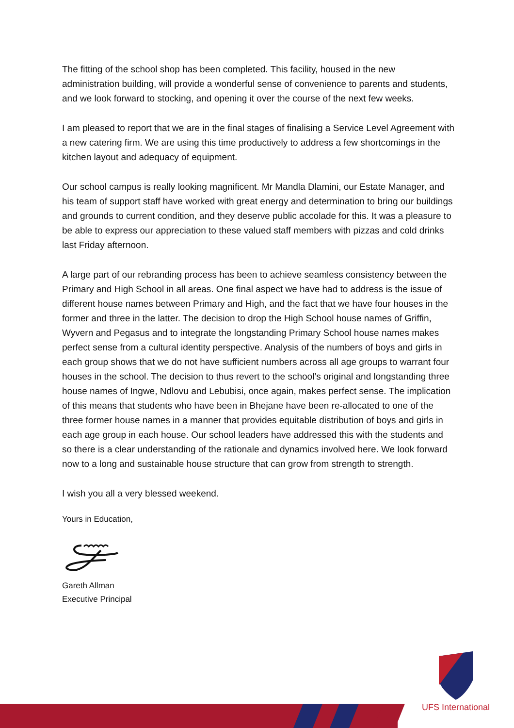The fitting of the school shop has been completed. This facility, housed in the new administration building, will provide a wonderful sense of convenience to parents and students, and we look forward to stocking, and opening it over the course of the next few weeks.
I am pleased to report that we are in the final stages of finalising a Service Level Agreement with a new catering firm. We are using this time productively to address a few shortcomings in the kitchen layout and adequacy of equipment.
Our school campus is really looking magnificent. Mr Mandla Dlamini, our Estate Manager, and his team of support staff have worked with great energy and determination to bring our buildings and grounds to current condition, and they deserve public accolade for this. It was a pleasure to be able to express our appreciation to these valued staff members with pizzas and cold drinks last Friday afternoon.
A large part of our rebranding process has been to achieve seamless consistency between the Primary and High School in all areas. One final aspect we have had to address is the issue of different house names between Primary and High, and the fact that we have four houses in the former and three in the latter. The decision to drop the High School house names of Griffin, Wyvern and Pegasus and to integrate the longstanding Primary School house names makes perfect sense from a cultural identity perspective. Analysis of the numbers of boys and girls in each group shows that we do not have sufficient numbers across all age groups to warrant four houses in the school. The decision to thus revert to the school’s original and longstanding three house names of Ingwe, Ndlovu and Lebubisi, once again, makes perfect sense. The implication of this means that students who have been in Bhejane have been re-allocated to one of the three former house names in a manner that provides equitable distribution of boys and girls in each age group in each house. Our school leaders have addressed this with the students and so there is a clear understanding of the rationale and dynamics involved here. We look forward now to a long and sustainable house structure that can grow from strength to strength.
I wish you all a very blessed weekend.
Yours in Education,
Gareth Allman
Executive Principal
UFS International